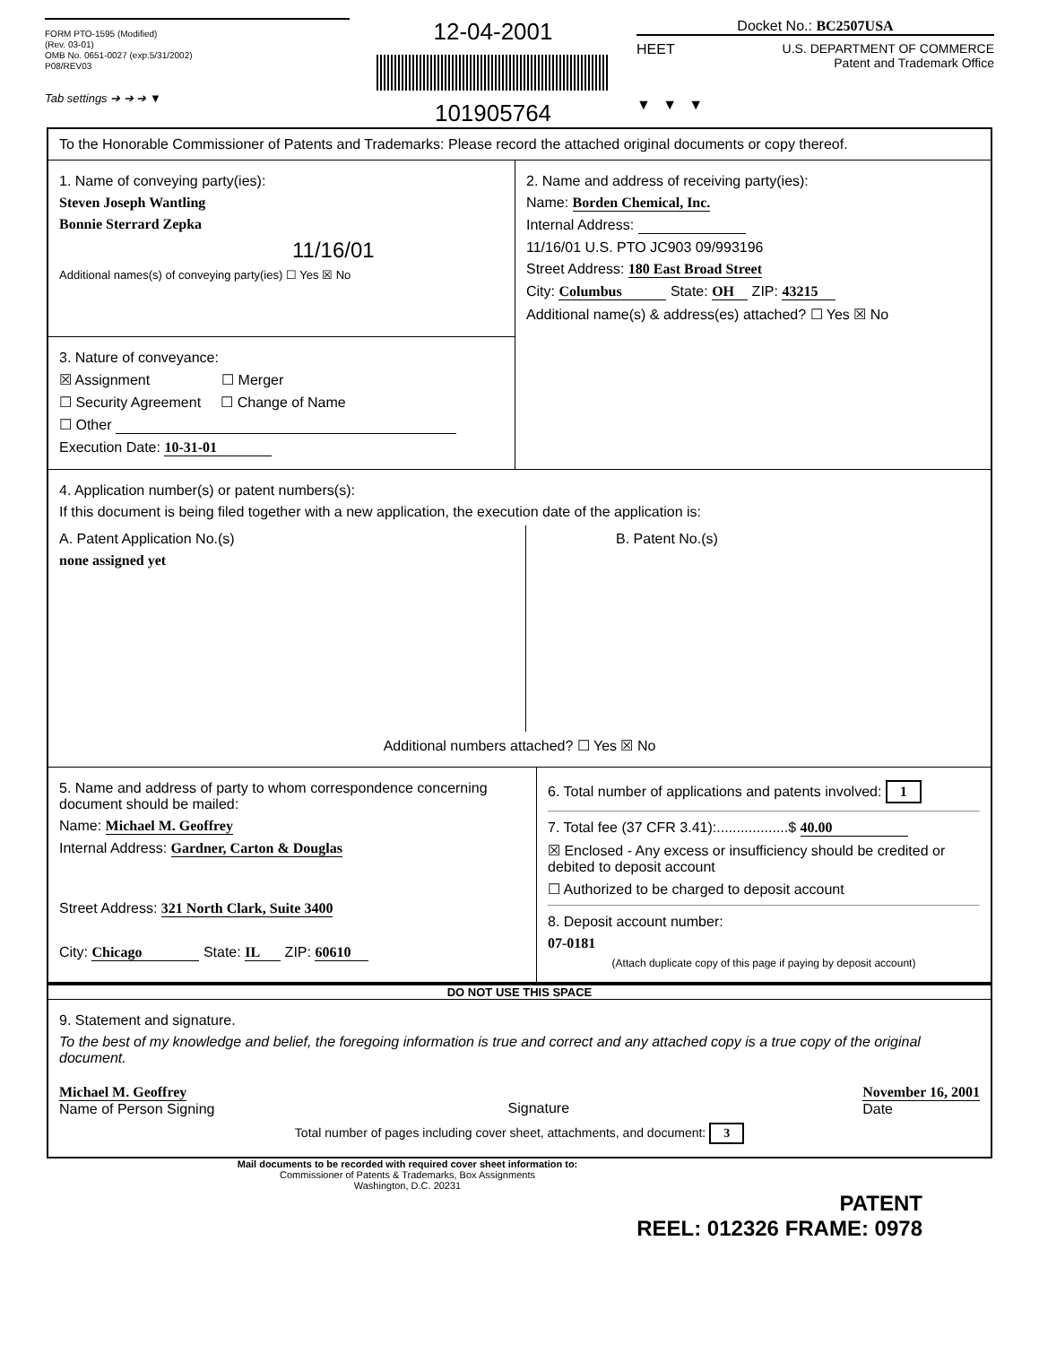FORM PTO-1595 (Modified)
(Rev. 03-01)
OMB No. 0651-0027 (exp.5/31/2002)
P08/REV03
Tab settings ➔ ➔ ➔ ▼
12-04-2001
101905764
Docket No.: BC2507USA
HEET U.S. DEPARTMENT OF COMMERCE
Patent and Trademark Office
▼ ▼ ▼
To the Honorable Commissioner of Patents and Trademarks: Please record the attached original documents or copy thereof.
1. Name of conveying party(ies):
Steven Joseph Wantling
Bonnie Sterrard Zepka
11/16/01
Additional names(s) of conveying party(ies) ☐ Yes ☒ No
3. Nature of conveyance:
☒ Assignment ☐ Merger
☐ Security Agreement ☐ Change of Name
☐ Other
Execution Date: 10-31-01
2. Name and address of receiving party(ies):
Name: Borden Chemical, Inc.
Internal Address:
11/16/01 U.S. PTO JC903 09/993196
Street Address: 180 East Broad Street
City: Columbus State: OH ZIP: 43215
Additional name(s) & address(es) attached? ☐ Yes ☒ No
4. Application number(s) or patent numbers(s):
If this document is being filed together with a new application, the execution date of the application is:
A. Patent Application No.(s)
none assigned yet
B. Patent No.(s)
Additional numbers attached? ☐ Yes ☒ No
5. Name and address of party to whom correspondence concerning document should be mailed:
Name: Michael M. Geoffrey
Internal Address: Gardner, Carton & Douglas
Street Address: 321 North Clark, Suite 3400
City: Chicago State: IL ZIP: 60610
6. Total number of applications and patents involved: 1
7. Total fee (37 CFR 3.41):..................$ 40.00
☒ Enclosed - Any excess or insufficiency should be credited or debited to deposit account
☐ Authorized to be charged to deposit account
8. Deposit account number:
07-0181
(Attach duplicate copy of this page if paying by deposit account)
DO NOT USE THIS SPACE
9. Statement and signature.
To the best of my knowledge and belief, the foregoing information is true and correct and any attached copy is a true copy of the original document.
Michael M. Geoffrey
Name of Person Signing
Signature November 16, 2001
Date
Total number of pages including cover sheet, attachments, and document: 3
Mail documents to be recorded with required cover sheet information to:
Commissioner of Patents & Trademarks, Box Assignments
Washington, D.C. 20231
PATENT
REEL: 012326 FRAME: 0978